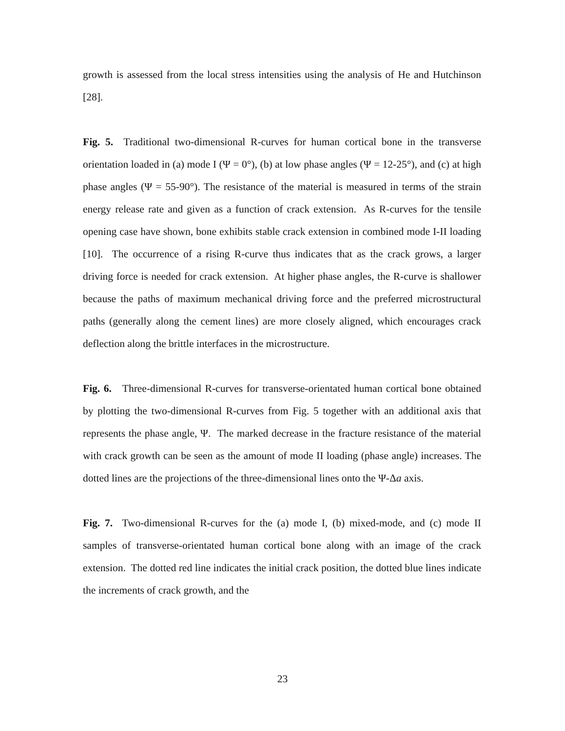growth is assessed from the local stress intensities using the analysis of He and Hutchinson [28].
Fig. 5. Traditional two-dimensional R-curves for human cortical bone in the transverse orientation loaded in (a) mode I (Ψ = 0°), (b) at low phase angles (Ψ = 12-25°), and (c) at high phase angles (Ψ = 55-90°). The resistance of the material is measured in terms of the strain energy release rate and given as a function of crack extension. As R-curves for the tensile opening case have shown, bone exhibits stable crack extension in combined mode I-II loading [10]. The occurrence of a rising R-curve thus indicates that as the crack grows, a larger driving force is needed for crack extension. At higher phase angles, the R-curve is shallower because the paths of maximum mechanical driving force and the preferred microstructural paths (generally along the cement lines) are more closely aligned, which encourages crack deflection along the brittle interfaces in the microstructure.
Fig. 6. Three-dimensional R-curves for transverse-orientated human cortical bone obtained by plotting the two-dimensional R-curves from Fig. 5 together with an additional axis that represents the phase angle, Ψ. The marked decrease in the fracture resistance of the material with crack growth can be seen as the amount of mode II loading (phase angle) increases. The dotted lines are the projections of the three-dimensional lines onto the Ψ-Δa axis.
Fig. 7. Two-dimensional R-curves for the (a) mode I, (b) mixed-mode, and (c) mode II samples of transverse-orientated human cortical bone along with an image of the crack extension. The dotted red line indicates the initial crack position, the dotted blue lines indicate the increments of crack growth, and the
23